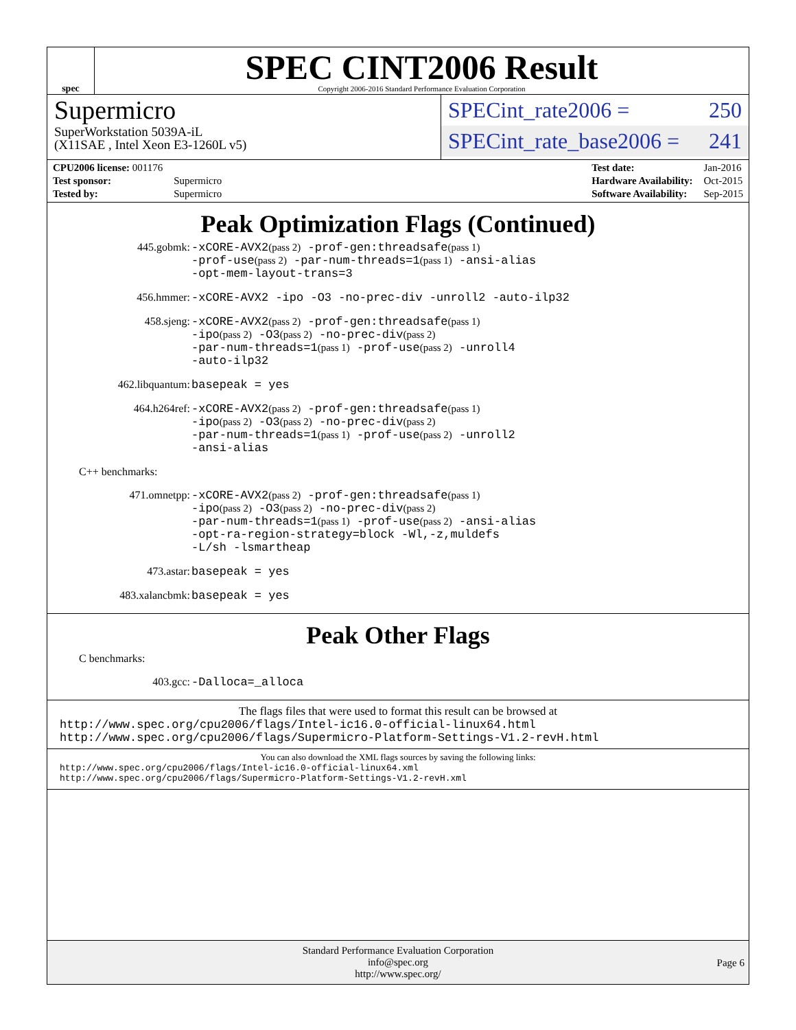spec
SPEC CINT2006 Result
Copyright 2006-2016 Standard Performance Evaluation Corporation
Supermicro
SuperWorkstation 5039A-iL
(X11SAE , Intel Xeon E3-1260L v5)
SPECint_rate2006 = 250
SPECint_rate_base2006 = 241
| CPU2006 license: 001176 | |
| Test sponsor: | Supermicro |
| Tested by: | Supermicro |
| Test date: | Jan-2016 |
| Hardware Availability: | Oct-2015 |
| Software Availability: | Sep-2015 |
Peak Optimization Flags (Continued)
445.gobmk:
-xCORE-AVX2(pass 2) -prof-gen:threadsafe(pass 1)
-prof-use(pass 2) -par-num-threads=1(pass 1) -ansi-alias
-opt-mem-layout-trans=3
456.hmmer:
-xCORE-AVX2 -ipo -O3 -no-prec-div -unroll2 -auto-ilp32
458.sjeng:
-xCORE-AVX2(pass 2) -prof-gen:threadsafe(pass 1)
-ipo(pass 2) -O3(pass 2) -no-prec-div(pass 2)
-par-num-threads=1(pass 1) -prof-use(pass 2) -unroll4
-auto-ilp32
462.libquantum:
basepeak = yes
464.h264ref:
-xCORE-AVX2(pass 2) -prof-gen:threadsafe(pass 1)
-ipo(pass 2) -O3(pass 2) -no-prec-div(pass 2)
-par-num-threads=1(pass 1) -prof-use(pass 2) -unroll2
-ansi-alias
C++ benchmarks:
471.omnetpp:
-xCORE-AVX2(pass 2) -prof-gen:threadsafe(pass 1)
-ipo(pass 2) -O3(pass 2) -no-prec-div(pass 2)
-par-num-threads=1(pass 1) -prof-use(pass 2) -ansi-alias
-opt-ra-region-strategy=block -Wl,-z,muldefs
-L/sh -lsmartheap
473.astar:
basepeak = yes
483.xalancbmk:
basepeak = yes
Peak Other Flags
C benchmarks:
403.gcc:
-Dalloca=_alloca
The flags files that were used to format this result can be browsed at
http://www.spec.org/cpu2006/flags/Intel-ic16.0-official-linux64.html
http://www.spec.org/cpu2006/flags/Supermicro-Platform-Settings-V1.2-revH.html
You can also download the XML flags sources by saving the following links:
http://www.spec.org/cpu2006/flags/Intel-ic16.0-official-linux64.xml
http://www.spec.org/cpu2006/flags/Supermicro-Platform-Settings-V1.2-revH.xml
Standard Performance Evaluation Corporation
info@spec.org
http://www.spec.org/
Page 6